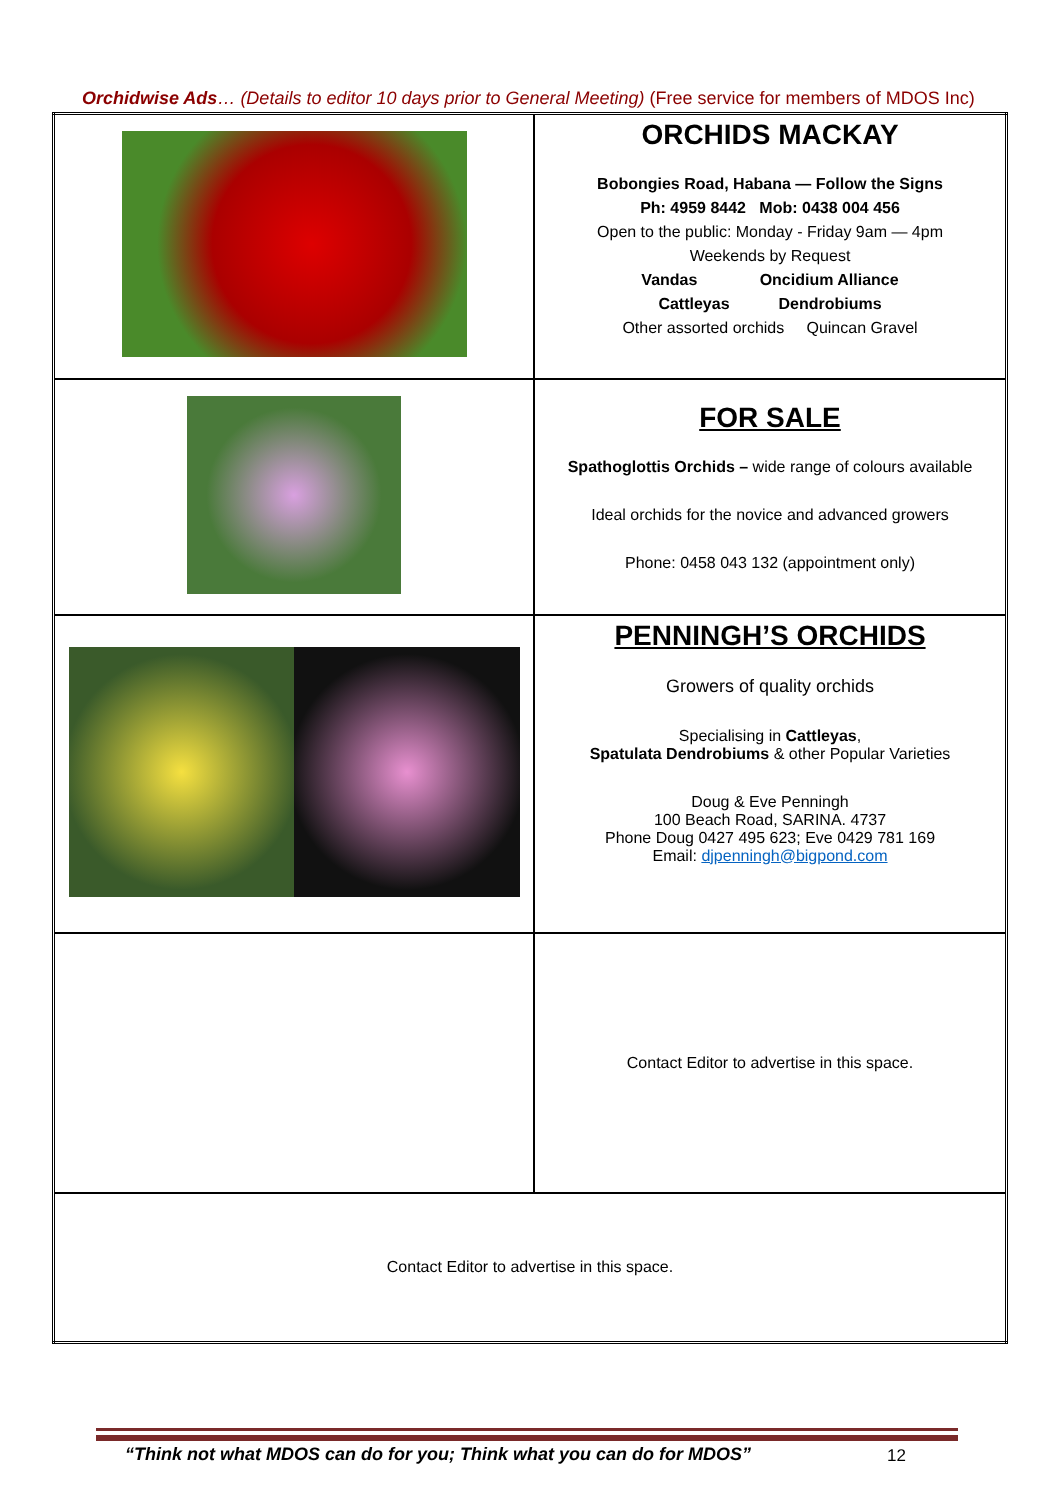Orchidwise Ads… (Details to editor 10 days prior to General Meeting) (Free service for members of MDOS Inc)
| | ORCHIDS MACKAY Bobongies Road, Habana — Follow the Signs Ph: 4959 8442 Mob: 0438 004 456 Open to the public: Monday - Friday 9am — 4pm Weekends by Request Vandas Oncidium Alliance Cattleyas Dendrobiums Other assorted orchids Quincan Gravel |
| | FOR SALE Spathoglottis Orchids – wide range of colours available Ideal orchids for the novice and advanced growers Phone: 0458 043 132 (appointment only) |
| | PENNINGH’S ORCHIDS Growers of quality orchids Specialising in Cattleyas , Spatulata Dendrobiums & other Popular Varieties Doug & Eve Penningh 100 Beach Road, SARINA. 4737 Phone Doug 0427 495 623; Eve 0429 781 169 Email: djpenningh@bigpond.com |
| | Contact Editor to advertise in this space. |
| Contact Editor to advertise in this space. | |
“Think not what MDOS can do for you; Think what you can do for MDOS”
12